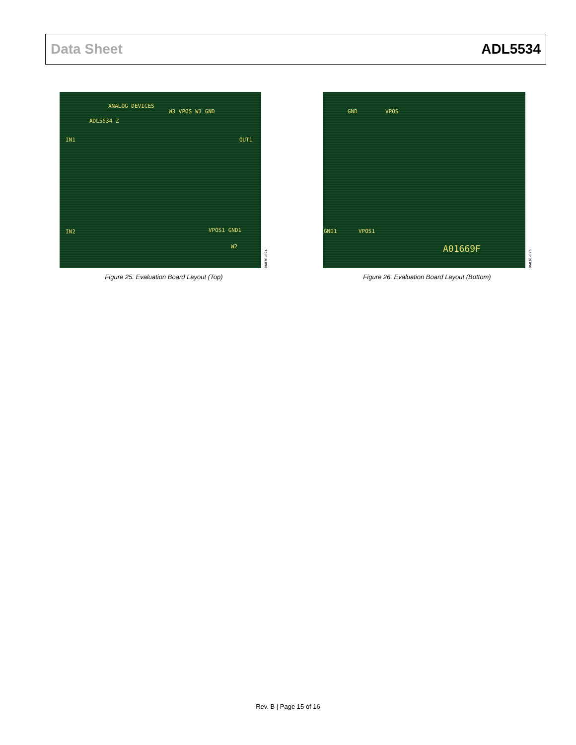Data Sheet ADL5534
ANALOG DEVICES
ADL5534 Z
W3 VPOS W1 GND
IN1 OUT1
IN2 VPOS1 GND1
W2
06836-024
Figure 25. Evaluation Board Layout (Top)
GND VPOS
GND1 VPOS1
A01669F
06836-025
Figure 26. Evaluation Board Layout (Bottom)
Rev. B | Page 15 of 16